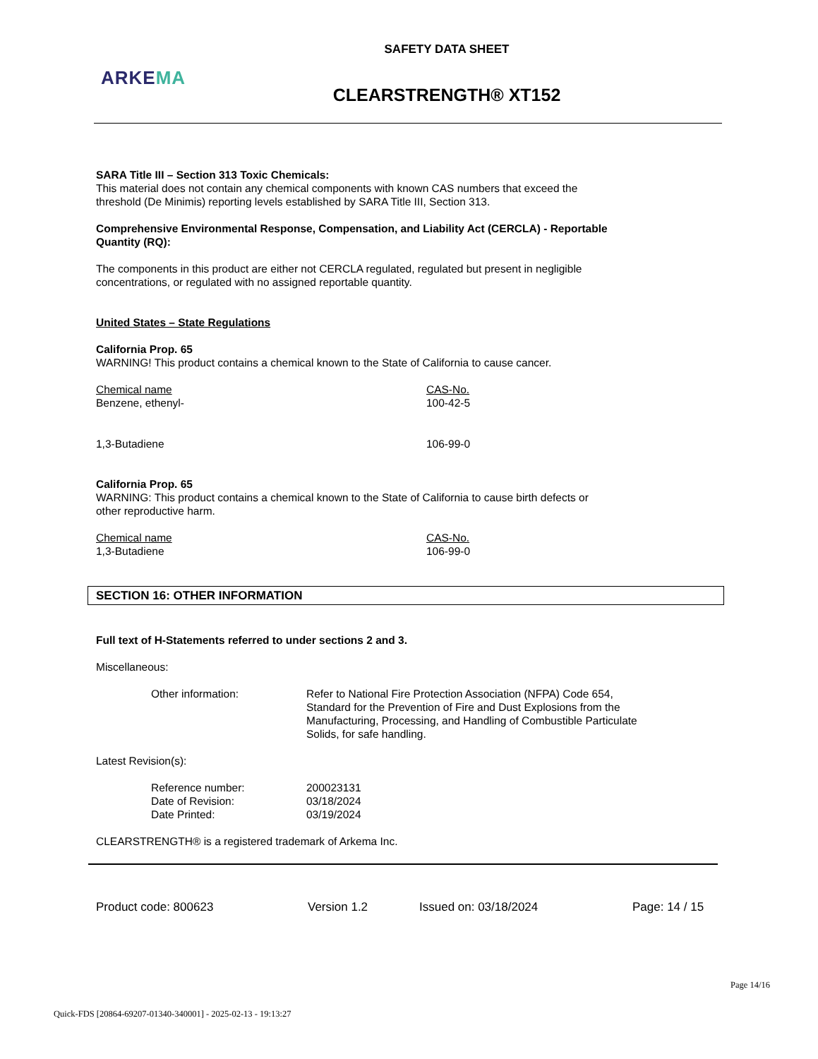SAFETY DATA SHEET
ARKEMA
CLEARSTRENGTH® XT152
SARA Title III – Section 313 Toxic Chemicals:
This material does not contain any chemical components with known CAS numbers that exceed the
threshold (De Minimis) reporting levels established by SARA Title III, Section 313.
Comprehensive Environmental Response, Compensation, and Liability Act (CERCLA) - Reportable
Quantity (RQ):
The components in this product are either not CERCLA regulated, regulated but present in negligible
concentrations, or regulated with no assigned reportable quantity.
United States – State Regulations
California Prop. 65
WARNING! This product contains a chemical known to the State of California to cause cancer.
| Chemical name | CAS-No. |
| Benzene, ethenyl- | 100-42-5 |
| 1,3-Butadiene | 106-99-0 |
California Prop. 65
WARNING: This product contains a chemical known to the State of California to cause birth defects or
other reproductive harm.
| Chemical name | CAS-No. |
| 1,3-Butadiene | 106-99-0 |
SECTION 16: OTHER INFORMATION
Full text of H-Statements referred to under sections 2 and 3.
Miscellaneous:
| Other information: | Refer to National Fire Protection Association (NFPA) Code 654, Standard for the Prevention of Fire and Dust Explosions from the Manufacturing, Processing, and Handling of Combustible Particulate Solids, for safe handling. |
Latest Revision(s):
| Reference number: | 200023131 |
| Date of Revision: | 03/18/2024 |
| Date Printed: | 03/19/2024 |
CLEARSTRENGTH® is a registered trademark of Arkema Inc.
Product code: 800623 Version 1.2 Issued on: 03/18/2024 Page: 14 / 15
Page 14/16
Quick-FDS [20864-69207-01340-340001] - 2025-02-13 - 19:13:27